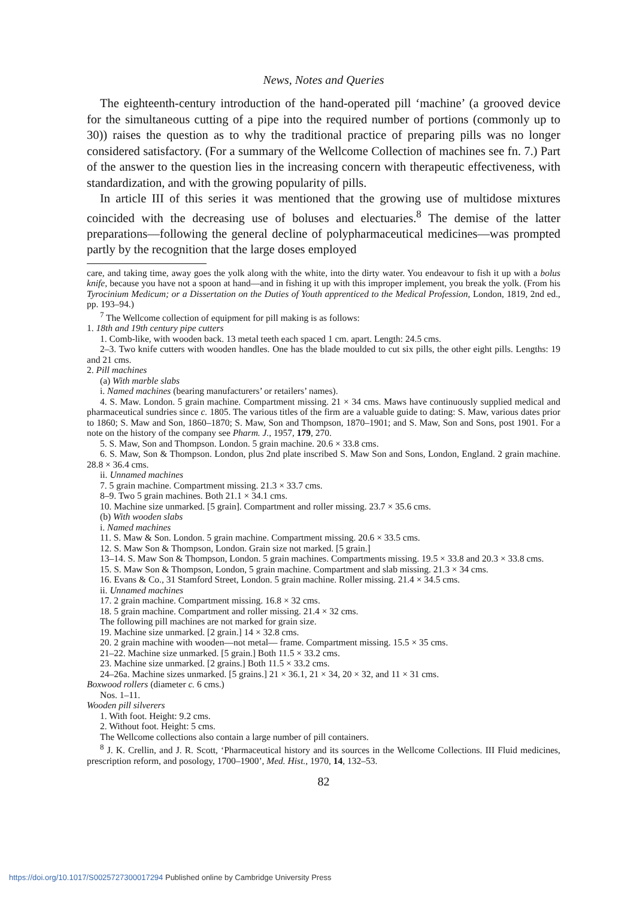News, Notes and Queries
The eighteenth-century introduction of the hand-operated pill ‘machine’ (a grooved device for the simultaneous cutting of a pipe into the required number of portions (commonly up to 30)) raises the question as to why the traditional practice of preparing pills was no longer considered satisfactory. (For a summary of the Wellcome Collection of machines see fn. 7.) Part of the answer to the question lies in the increasing concern with therapeutic effectiveness, with standardization, and with the growing popularity of pills.
In article III of this series it was mentioned that the growing use of multidose mixtures coincided with the decreasing use of boluses and electuaries.<sup>8</sup> The demise of the latter preparations—following the general decline of polypharmaceutical medicines—was prompted partly by the recognition that the large doses employed
care, and taking time, away goes the yolk along with the white, into the dirty water. You endeavour to fish it up with a bolus knife, because you have not a spoon at hand—and in fishing it up with this improper implement, you break the yolk. (From his Tyrocinium Medicum; or a Dissertation on the Duties of Youth apprenticed to the Medical Profession, London, 1819, 2nd ed., pp. 193–94.)
<sup>7</sup> The Wellcome collection of equipment for pill making is as follows:
1. 18th and 19th century pipe cutters
1. Comb-like, with wooden back. 13 metal teeth each spaced 1 cm. apart. Length: 24.5 cms.
2–3. Two knife cutters with wooden handles. One has the blade moulded to cut six pills, the other eight pills. Lengths: 19 and 21 cms.
2. Pill machines
(a) With marble slabs
i. Named machines (bearing manufacturers’ or retailers’ names).
4. S. Maw. London. 5 grain machine. Compartment missing. 21 × 34 cms. Maws have continuously supplied medical and pharmaceutical sundries since c. 1805. The various titles of the firm are a valuable guide to dating: S. Maw, various dates prior to 1860; S. Maw and Son, 1860–1870; S. Maw, Son and Thompson, 1870–1901; and S. Maw, Son and Sons, post 1901. For a note on the history of the company see Pharm. J., 1957, 179, 270.
5. S. Maw, Son and Thompson. London. 5 grain machine. 20.6 × 33.8 cms.
6. S. Maw, Son & Thompson. London, plus 2nd plate inscribed S. Maw Son and Sons, London, England. 2 grain machine. 28.8 × 36.4 cms.
ii. Unnamed machines
7. 5 grain machine. Compartment missing. 21.3 × 33.7 cms.
8–9. Two 5 grain machines. Both 21.1 × 34.1 cms.
10. Machine size unmarked. [5 grain]. Compartment and roller missing. 23.7 × 35.6 cms.
(b) With wooden slabs
i. Named machines
11. S. Maw & Son. London. 5 grain machine. Compartment missing. 20.6 × 33.5 cms.
12. S. Maw Son & Thompson, London. Grain size not marked. [5 grain.]
13–14. S. Maw Son & Thompson, London. 5 grain machines. Compartments missing. 19.5 × 33.8 and 20.3 × 33.8 cms.
15. S. Maw Son & Thompson, London, 5 grain machine. Compartment and slab missing. 21.3 × 34 cms.
16. Evans & Co., 31 Stamford Street, London. 5 grain machine. Roller missing. 21.4 × 34.5 cms.
ii. Unnamed machines
17. 2 grain machine. Compartment missing. 16.8 × 32 cms.
18. 5 grain machine. Compartment and roller missing. 21.4 × 32 cms.
The following pill machines are not marked for grain size.
19. Machine size unmarked. [2 grain.] 14 × 32.8 cms.
20. 2 grain machine with wooden—not metal— frame. Compartment missing. 15.5 × 35 cms.
21–22. Machine size unmarked. [5 grain.] Both 11.5 × 33.2 cms.
23. Machine size unmarked. [2 grains.] Both 11.5 × 33.2 cms.
24–26a. Machine sizes unmarked. [5 grains.] 21 × 36.1, 21 × 34, 20 × 32, and 11 × 31 cms.
Boxwood rollers (diameter c. 6 cms.)
Nos. 1–11.
Wooden pill silverers
1. With foot. Height: 9.2 cms.
2. Without foot. Height: 5 cms.
The Wellcome collections also contain a large number of pill containers.
<sup>8</sup> J. K. Crellin, and J. R. Scott, ‘Pharmaceutical history and its sources in the Wellcome Collections. III Fluid medicines, prescription reform, and posology, 1700–1900’, Med. Hist., 1970, 14, 132–53.
82
https://doi.org/10.1017/S0025727300017294 Published online by Cambridge University Press